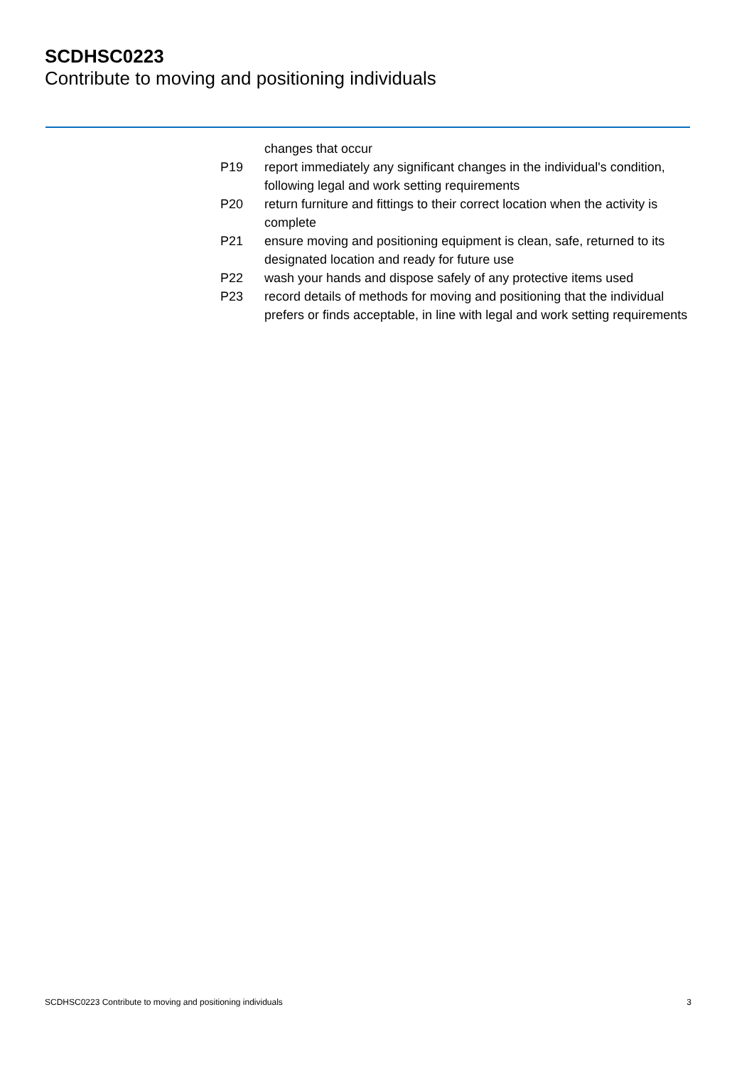SCDHSC0223
Contribute to moving and positioning individuals
| | changes that occur |
| P19 | report immediately any significant changes in the individual's condition, following legal and work setting requirements |
| P20 | return furniture and fittings to their correct location when the activity is complete |
| P21 | ensure moving and positioning equipment is clean, safe, returned to its designated location and ready for future use |
| P22 | wash your hands and dispose safely of any protective items used |
| P23 | record details of methods for moving and positioning that the individual prefers or finds acceptable, in line with legal and work setting requirements |
SCDHSC0223 Contribute to moving and positioning individuals 3